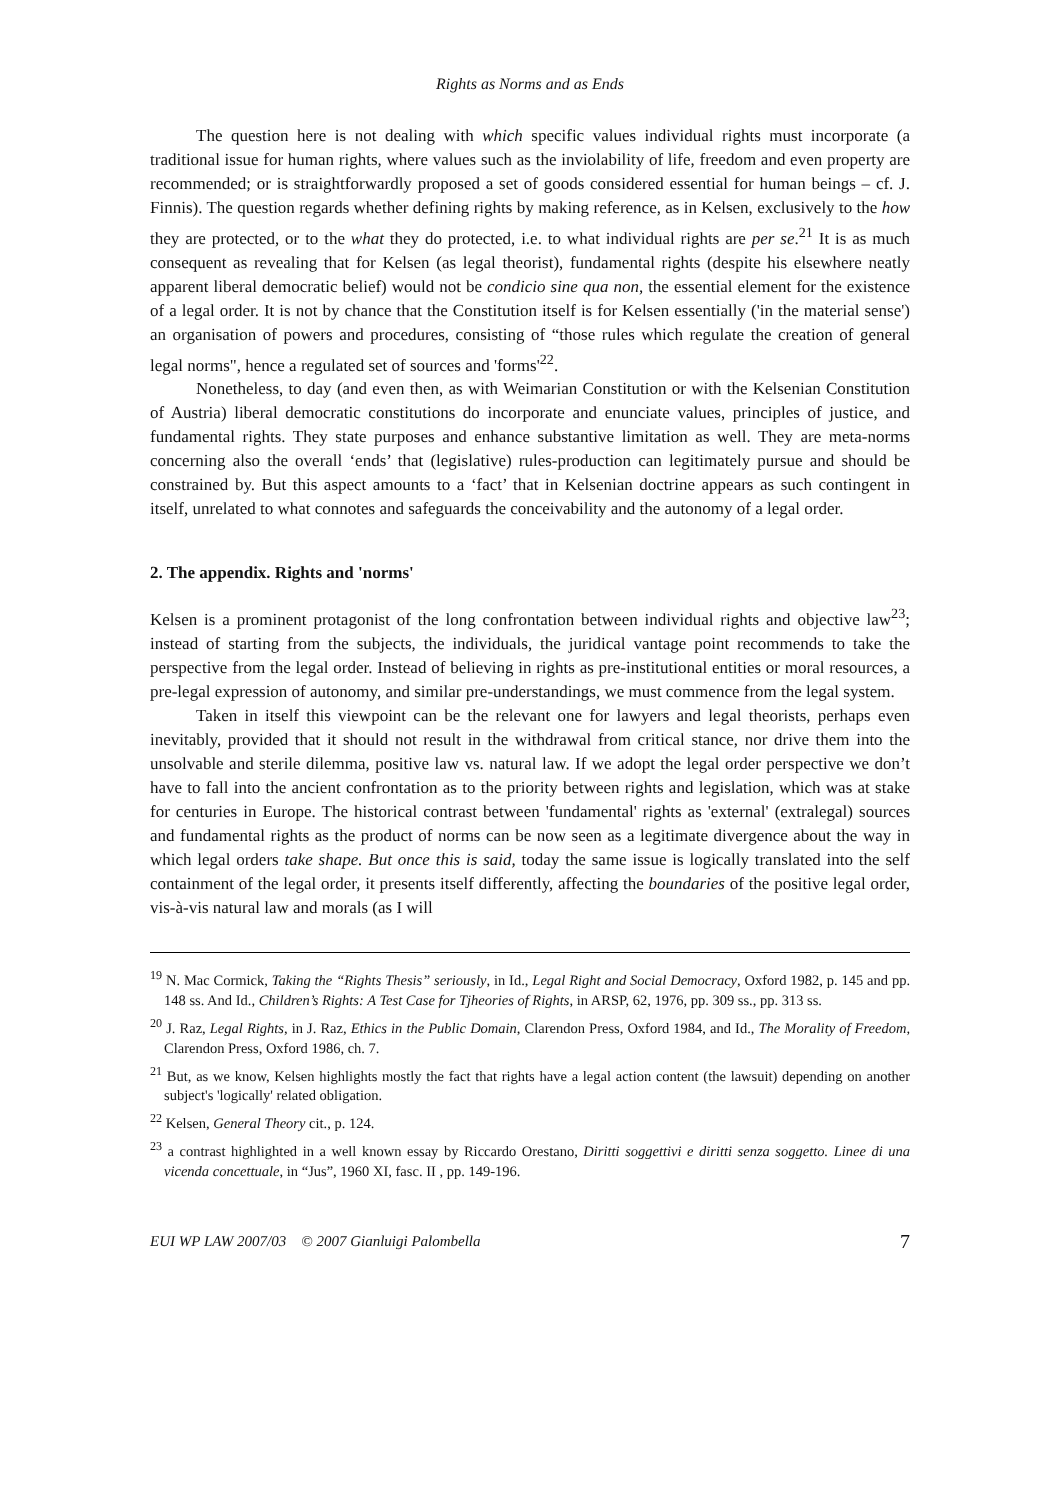Rights as Norms and as Ends
The question here is not dealing with which specific values individual rights must incorporate (a traditional issue for human rights, where values such as the inviolability of life, freedom and even property are recommended; or is straightforwardly proposed a set of goods considered essential for human beings – cf. J. Finnis). The question regards whether defining rights by making reference, as in Kelsen, exclusively to the how they are protected, or to the what they do protected, i.e. to what individual rights are per se.<sup>21</sup> It is as much consequent as revealing that for Kelsen (as legal theorist), fundamental rights (despite his elsewhere neatly apparent liberal democratic belief) would not be condicio sine qua non, the essential element for the existence of a legal order. It is not by chance that the Constitution itself is for Kelsen essentially ('in the material sense') an organisation of powers and procedures, consisting of “those rules which regulate the creation of general legal norms", hence a regulated set of sources and 'forms'<sup>22</sup>.
Nonetheless, to day (and even then, as with Weimarian Constitution or with the Kelsenian Constitution of Austria) liberal democratic constitutions do incorporate and enunciate values, principles of justice, and fundamental rights. They state purposes and enhance substantive limitation as well. They are meta-norms concerning also the overall ‘ends’ that (legislative) rules-production can legitimately pursue and should be constrained by. But this aspect amounts to a ‘fact’ that in Kelsenian doctrine appears as such contingent in itself, unrelated to what connotes and safeguards the conceivability and the autonomy of a legal order.
2. The appendix. Rights and 'norms'
Kelsen is a prominent protagonist of the long confrontation between individual rights and objective law<sup>23</sup>; instead of starting from the subjects, the individuals, the juridical vantage point recommends to take the perspective from the legal order. Instead of believing in rights as pre-institutional entities or moral resources, a pre-legal expression of autonomy, and similar pre-understandings, we must commence from the legal system.
Taken in itself this viewpoint can be the relevant one for lawyers and legal theorists, perhaps even inevitably, provided that it should not result in the withdrawal from critical stance, nor drive them into the unsolvable and sterile dilemma, positive law vs. natural law. If we adopt the legal order perspective we don’t have to fall into the ancient confrontation as to the priority between rights and legislation, which was at stake for centuries in Europe. The historical contrast between 'fundamental' rights as 'external' (extralegal) sources and fundamental rights as the product of norms can be now seen as a legitimate divergence about the way in which legal orders take shape. But once this is said, today the same issue is logically translated into the self containment of the legal order, it presents itself differently, affecting the boundaries of the positive legal order, vis-à-vis natural law and morals (as I will
<sup>19</sup> N. Mac Cormick, Taking the “Rights Thesis” seriously, in Id., Legal Right and Social Democracy, Oxford 1982, p. 145 and pp. 148 ss. And Id., Children’s Rights: A Test Case for Tjheories of Rights, in ARSP, 62, 1976, pp. 309 ss., pp. 313 ss.
<sup>20</sup> J. Raz, Legal Rights, in J. Raz, Ethics in the Public Domain, Clarendon Press, Oxford 1984, and Id., The Morality of Freedom, Clarendon Press, Oxford 1986, ch. 7.
<sup>21</sup> But, as we know, Kelsen highlights mostly the fact that rights have a legal action content (the lawsuit) depending on another subject's 'logically' related obligation.
<sup>22</sup> Kelsen, General Theory cit., p. 124.
<sup>23</sup> a contrast highlighted in a well known essay by Riccardo Orestano, Diritti soggettivi e diritti senza soggetto. Linee di una vicenda concettuale, in “Jus”, 1960 XI, fasc. II , pp. 149-196.
EUI WP LAW 2007/03 © 2007 Gianluigi Palombella 7